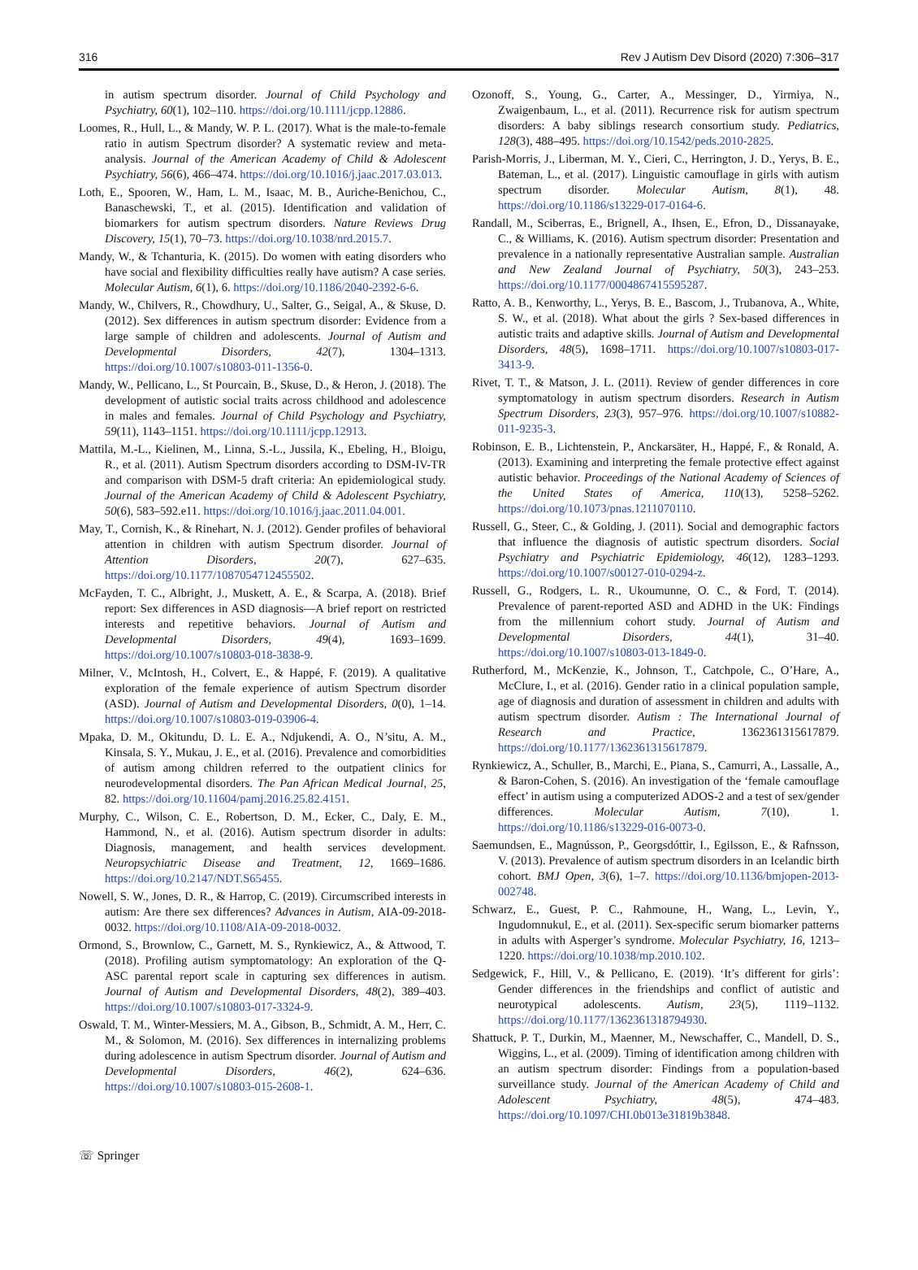316 Rev J Autism Dev Disord (2020) 7:306–317
in autism spectrum disorder. Journal of Child Psychology and Psychiatry, 60(1), 102–110. https://doi.org/10.1111/jcpp.12886.
Loomes, R., Hull, L., & Mandy, W. P. L. (2017). What is the male-to-female ratio in autism Spectrum disorder? A systematic review and meta-analysis. Journal of the American Academy of Child & Adolescent Psychiatry, 56(6), 466–474. https://doi.org/10.1016/j.jaac.2017.03.013.
Loth, E., Spooren, W., Ham, L. M., Isaac, M. B., Auriche-Benichou, C., Banaschewski, T., et al. (2015). Identification and validation of biomarkers for autism spectrum disorders. Nature Reviews Drug Discovery, 15(1), 70–73. https://doi.org/10.1038/nrd.2015.7.
Mandy, W., & Tchanturia, K. (2015). Do women with eating disorders who have social and flexibility difficulties really have autism? A case series. Molecular Autism, 6(1), 6. https://doi.org/10.1186/2040-2392-6-6.
Mandy, W., Chilvers, R., Chowdhury, U., Salter, G., Seigal, A., & Skuse, D. (2012). Sex differences in autism spectrum disorder: Evidence from a large sample of children and adolescents. Journal of Autism and Developmental Disorders, 42(7), 1304–1313. https://doi.org/10.1007/s10803-011-1356-0.
Mandy, W., Pellicano, L., St Pourcain, B., Skuse, D., & Heron, J. (2018). The development of autistic social traits across childhood and adolescence in males and females. Journal of Child Psychology and Psychiatry, 59(11), 1143–1151. https://doi.org/10.1111/jcpp.12913.
Mattila, M.-L., Kielinen, M., Linna, S.-L., Jussila, K., Ebeling, H., Bloigu, R., et al. (2011). Autism Spectrum disorders according to DSM-IV-TR and comparison with DSM-5 draft criteria: An epidemiological study. Journal of the American Academy of Child & Adolescent Psychiatry, 50(6), 583–592.e11. https://doi.org/10.1016/j.jaac.2011.04.001.
May, T., Cornish, K., & Rinehart, N. J. (2012). Gender profiles of behavioral attention in children with autism Spectrum disorder. Journal of Attention Disorders, 20(7), 627–635. https://doi.org/10.1177/1087054712455502.
McFayden, T. C., Albright, J., Muskett, A. E., & Scarpa, A. (2018). Brief report: Sex differences in ASD diagnosis—A brief report on restricted interests and repetitive behaviors. Journal of Autism and Developmental Disorders, 49(4), 1693–1699. https://doi.org/10.1007/s10803-018-3838-9.
Milner, V., McIntosh, H., Colvert, E., & Happé, F. (2019). A qualitative exploration of the female experience of autism Spectrum disorder (ASD). Journal of Autism and Developmental Disorders, 0(0), 1–14. https://doi.org/10.1007/s10803-019-03906-4.
Mpaka, D. M., Okitundu, D. L. E. A., Ndjukendi, A. O., N’situ, A. M., Kinsala, S. Y., Mukau, J. E., et al. (2016). Prevalence and comorbidities of autism among children referred to the outpatient clinics for neurodevelopmental disorders. The Pan African Medical Journal, 25, 82. https://doi.org/10.11604/pamj.2016.25.82.4151.
Murphy, C., Wilson, C. E., Robertson, D. M., Ecker, C., Daly, E. M., Hammond, N., et al. (2016). Autism spectrum disorder in adults: Diagnosis, management, and health services development. Neuropsychiatric Disease and Treatment, 12, 1669–1686. https://doi.org/10.2147/NDT.S65455.
Nowell, S. W., Jones, D. R., & Harrop, C. (2019). Circumscribed interests in autism: Are there sex differences? Advances in Autism, AIA-09-2018-0032. https://doi.org/10.1108/AIA-09-2018-0032.
Ormond, S., Brownlow, C., Garnett, M. S., Rynkiewicz, A., & Attwood, T. (2018). Profiling autism symptomatology: An exploration of the Q-ASC parental report scale in capturing sex differences in autism. Journal of Autism and Developmental Disorders, 48(2), 389–403. https://doi.org/10.1007/s10803-017-3324-9.
Oswald, T. M., Winter-Messiers, M. A., Gibson, B., Schmidt, A. M., Herr, C. M., & Solomon, M. (2016). Sex differences in internalizing problems during adolescence in autism Spectrum disorder. Journal of Autism and Developmental Disorders, 46(2), 624–636. https://doi.org/10.1007/s10803-015-2608-1.
Ozonoff, S., Young, G., Carter, A., Messinger, D., Yirmiya, N., Zwaigenbaum, L., et al. (2011). Recurrence risk for autism spectrum disorders: A baby siblings research consortium study. Pediatrics, 128(3), 488–495. https://doi.org/10.1542/peds.2010-2825.
Parish-Morris, J., Liberman, M. Y., Cieri, C., Herrington, J. D., Yerys, B. E., Bateman, L., et al. (2017). Linguistic camouflage in girls with autism spectrum disorder. Molecular Autism, 8(1), 48. https://doi.org/10.1186/s13229-017-0164-6.
Randall, M., Sciberras, E., Brignell, A., Ihsen, E., Efron, D., Dissanayake, C., & Williams, K. (2016). Autism spectrum disorder: Presentation and prevalence in a nationally representative Australian sample. Australian and New Zealand Journal of Psychiatry, 50(3), 243–253. https://doi.org/10.1177/0004867415595287.
Ratto, A. B., Kenworthy, L., Yerys, B. E., Bascom, J., Trubanova, A., White, S. W., et al. (2018). What about the girls ? Sex-based differences in autistic traits and adaptive skills. Journal of Autism and Developmental Disorders, 48(5), 1698–1711. https://doi.org/10.1007/s10803-017-3413-9.
Rivet, T. T., & Matson, J. L. (2011). Review of gender differences in core symptomatology in autism spectrum disorders. Research in Autism Spectrum Disorders, 23(3), 957–976. https://doi.org/10.1007/s10882-011-9235-3.
Robinson, E. B., Lichtenstein, P., Anckarsäter, H., Happé, F., & Ronald, A. (2013). Examining and interpreting the female protective effect against autistic behavior. Proceedings of the National Academy of Sciences of the United States of America, 110(13), 5258–5262. https://doi.org/10.1073/pnas.1211070110.
Russell, G., Steer, C., & Golding, J. (2011). Social and demographic factors that influence the diagnosis of autistic spectrum disorders. Social Psychiatry and Psychiatric Epidemiology, 46(12), 1283–1293. https://doi.org/10.1007/s00127-010-0294-z.
Russell, G., Rodgers, L. R., Ukoumunne, O. C., & Ford, T. (2014). Prevalence of parent-reported ASD and ADHD in the UK: Findings from the millennium cohort study. Journal of Autism and Developmental Disorders, 44(1), 31–40. https://doi.org/10.1007/s10803-013-1849-0.
Rutherford, M., McKenzie, K., Johnson, T., Catchpole, C., O’Hare, A., McClure, I., et al. (2016). Gender ratio in a clinical population sample, age of diagnosis and duration of assessment in children and adults with autism spectrum disorder. Autism : The International Journal of Research and Practice, 1362361315617879. https://doi.org/10.1177/1362361315617879.
Rynkiewicz, A., Schuller, B., Marchi, E., Piana, S., Camurri, A., Lassalle, A., & Baron-Cohen, S. (2016). An investigation of the ‘female camouflage effect’ in autism using a computerized ADOS-2 and a test of sex/gender differences. Molecular Autism, 7(10), 1. https://doi.org/10.1186/s13229-016-0073-0.
Saemundsen, E., Magnússon, P., Georgsdóttir, I., Egilsson, E., & Rafnsson, V. (2013). Prevalence of autism spectrum disorders in an Icelandic birth cohort. BMJ Open, 3(6), 1–7. https://doi.org/10.1136/bmjopen-2013-002748.
Schwarz, E., Guest, P. C., Rahmoune, H., Wang, L., Levin, Y., Ingudomnukul, E., et al. (2011). Sex-specific serum biomarker patterns in adults with Asperger’s syndrome. Molecular Psychiatry, 16, 1213–1220. https://doi.org/10.1038/mp.2010.102.
Sedgewick, F., Hill, V., & Pellicano, E. (2019). ‘It’s different for girls’: Gender differences in the friendships and conflict of autistic and neurotypical adolescents. Autism, 23(5), 1119–1132. https://doi.org/10.1177/1362361318794930.
Shattuck, P. T., Durkin, M., Maenner, M., Newschaffer, C., Mandell, D. S., Wiggins, L., et al. (2009). Timing of identification among children with an autism spectrum disorder: Findings from a population-based surveillance study. Journal of the American Academy of Child and Adolescent Psychiatry, 48(5), 474–483. https://doi.org/10.1097/CHI.0b013e31819b3848.
☏ Springer